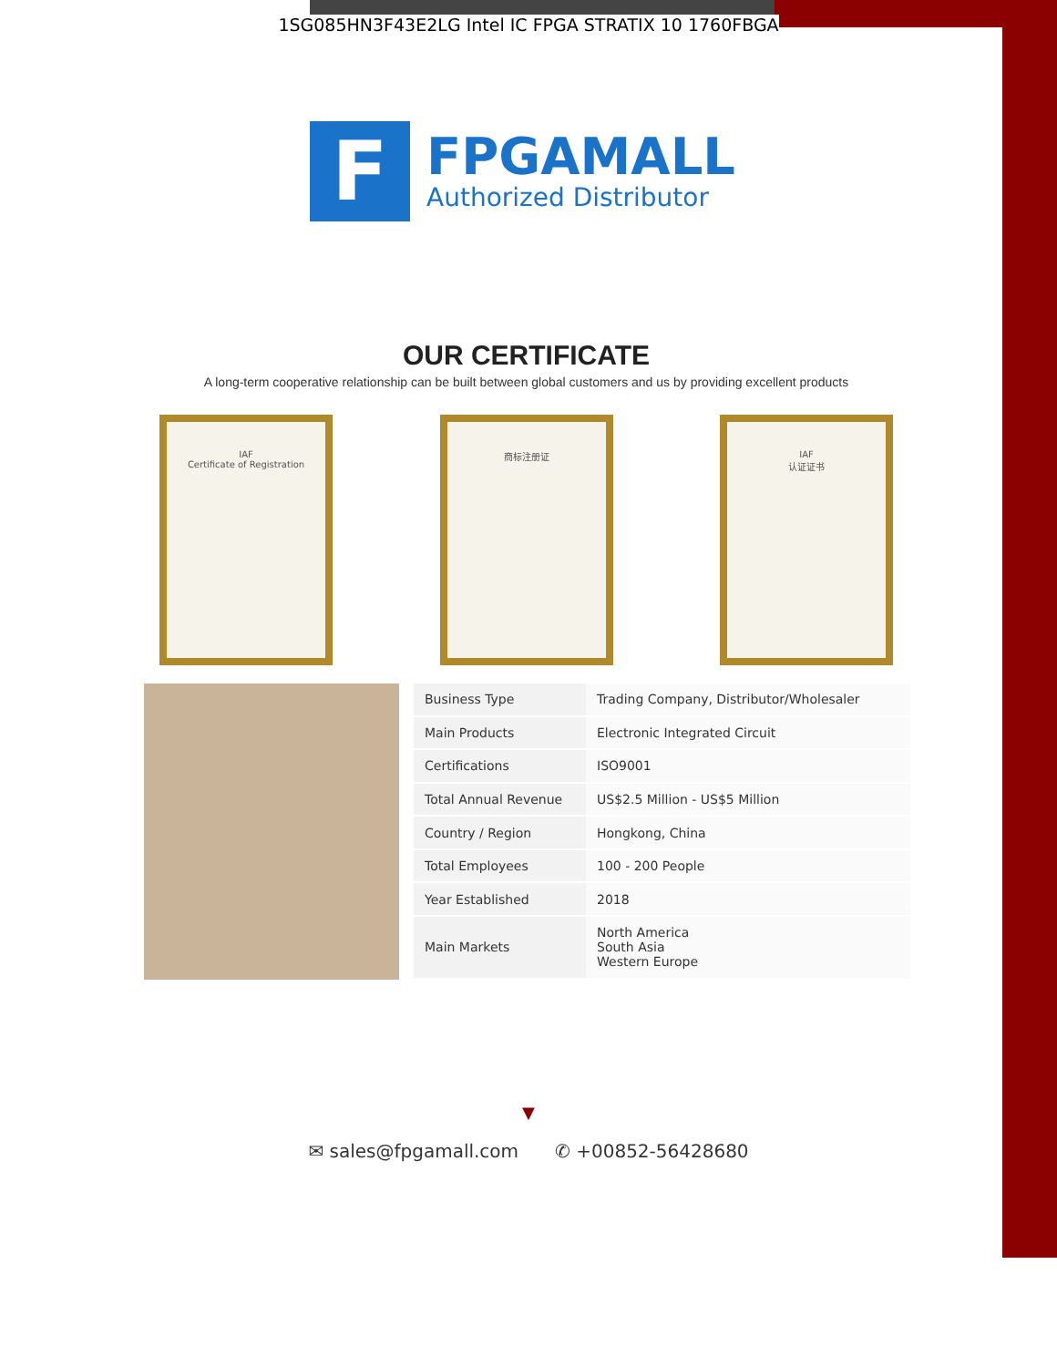1SG085HN3F43E2LG Intel IC FPGA STRATIX 10 1760FBGA
F
FPGAMALL
Authorized Distributor
OUR CERTIFICATE
A long-term cooperative relationship can be built between global customers and us by providing excellent products
IAF
Certificate of Registration
商标注册证 IAF
认证证书
| Business Type | Trading Company, Distributor/Wholesaler |
| Main Products | Electronic Integrated Circuit |
| Certifications | ISO9001 |
| Total Annual Revenue | US$2.5 Million - US$5 Million |
| Country / Region | Hongkong, China |
| Total Employees | 100 - 200 People |
| Year Established | 2018 |
| Main Markets | North America South Asia Western Europe |
▼
✉ sales@fpgamall.com ✆ +00852-56428680